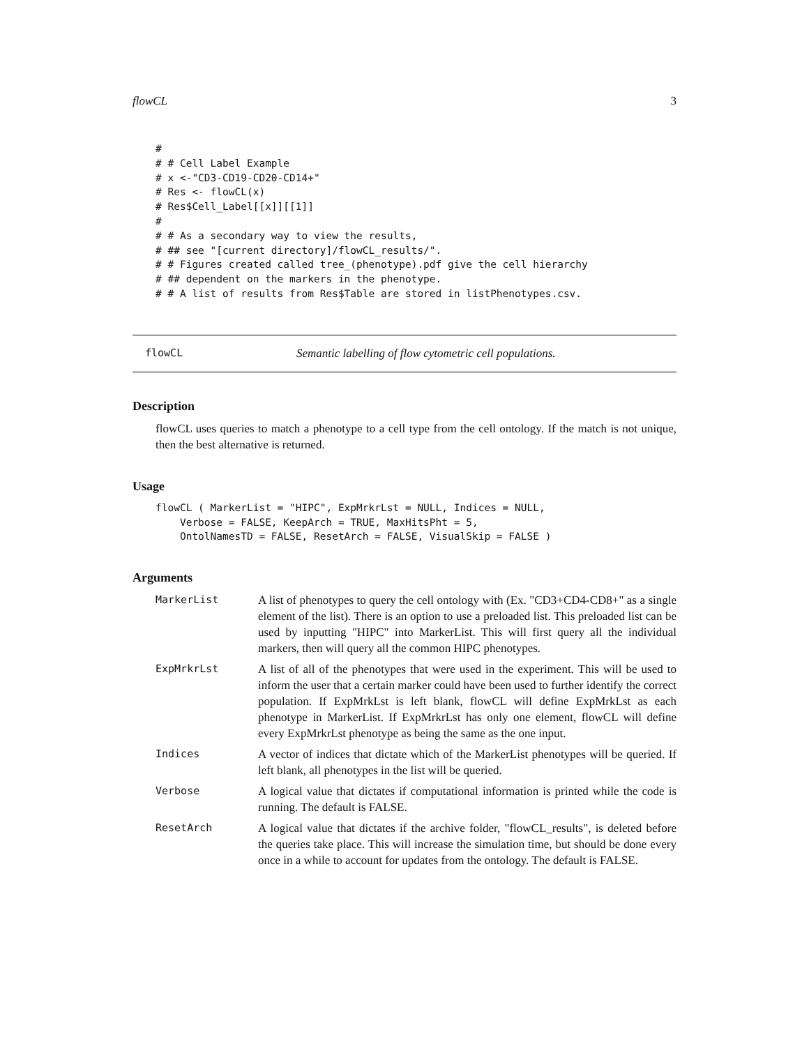flowCL 3
#
# # Cell Label Example
# x <-"CD3-CD19-CD20-CD14+"
# Res <- flowCL(x)
# Res$Cell_Label[[x]][[1]]
#
# # As a secondary way to view the results,
# ## see "[current directory]/flowCL_results/".
# # Figures created called tree_(phenotype).pdf give the cell hierarchy
# ## dependent on the markers in the phenotype.
# # A list of results from Res$Table are stored in listPhenotypes.csv.
flowCL Semantic labelling of flow cytometric cell populations.
Description
flowCL uses queries to match a phenotype to a cell type from the cell ontology. If the match is not unique, then the best alternative is returned.
Usage
flowCL ( MarkerList = "HIPC", ExpMrkrLst = NULL, Indices = NULL,
    Verbose = FALSE, KeepArch = TRUE, MaxHitsPht = 5,
    OntolNamesTD = FALSE, ResetArch = FALSE, VisualSkip = FALSE )
Arguments
| MarkerList | A list of phenotypes to query the cell ontology with (Ex. "CD3+CD4-CD8+" as a single element of the list). There is an option to use a preloaded list. This preloaded list can be used by inputting "HIPC" into MarkerList. This will first query all the individual markers, then will query all the common HIPC phenotypes. |
| ExpMrkrLst | A list of all of the phenotypes that were used in the experiment. This will be used to inform the user that a certain marker could have been used to further identify the correct population. If ExpMrkLst is left blank, flowCL will define ExpMrkLst as each phenotype in MarkerList. If ExpMrkrLst has only one element, flowCL will define every ExpMrkrLst phenotype as being the same as the one input. |
| Indices | A vector of indices that dictate which of the MarkerList phenotypes will be queried. If left blank, all phenotypes in the list will be queried. |
| Verbose | A logical value that dictates if computational information is printed while the code is running. The default is FALSE. |
| ResetArch | A logical value that dictates if the archive folder, "flowCL_results", is deleted before the queries take place. This will increase the simulation time, but should be done every once in a while to account for updates from the ontology. The default is FALSE. |